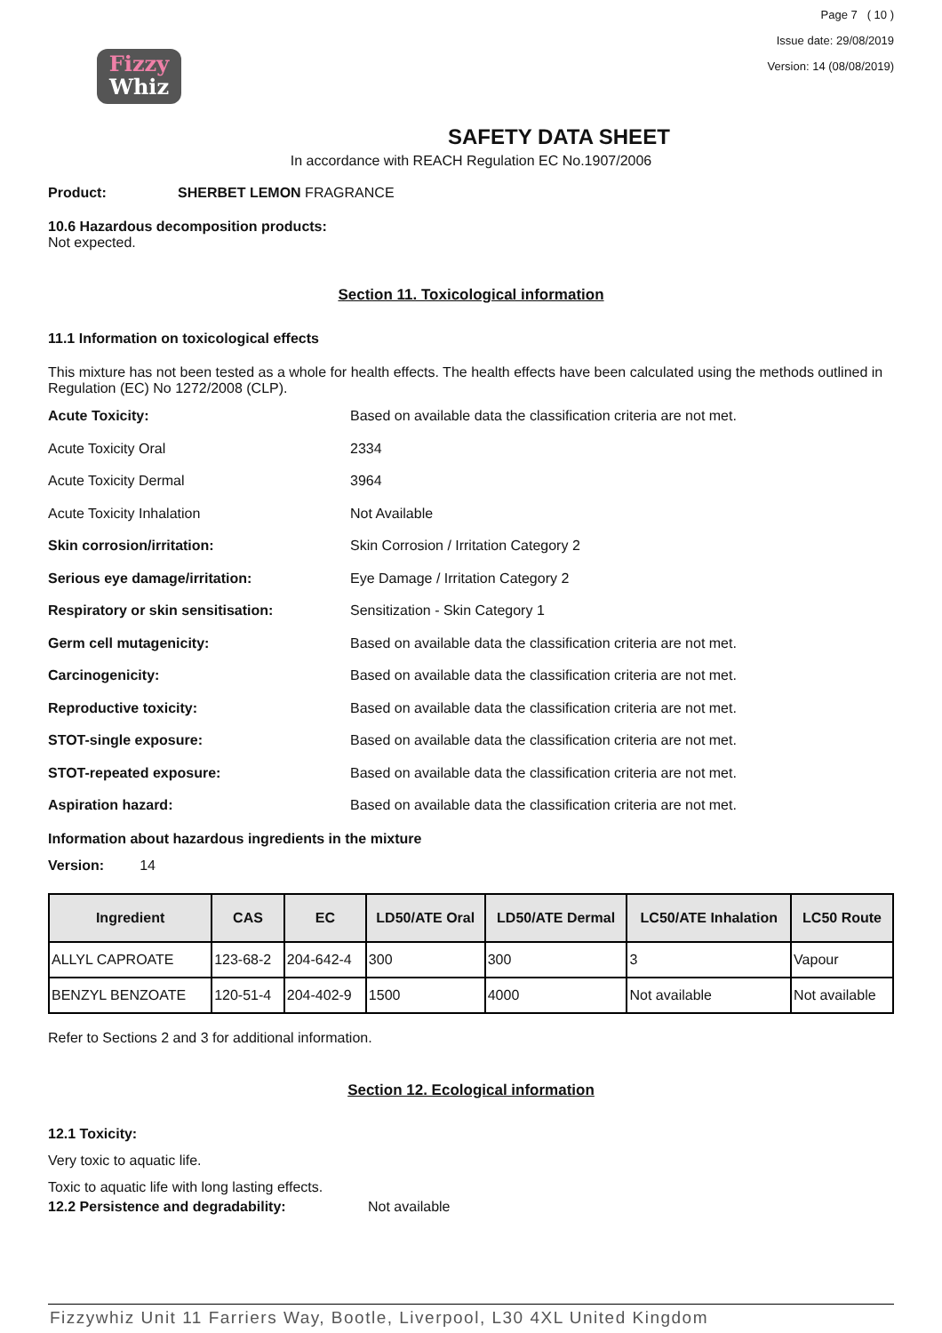Fizzy
Whiz
Page 7 ( 10 )
Issue date: 29/08/2019
Version: 14 (08/08/2019)
SAFETY DATA SHEET
In accordance with REACH Regulation EC No.1907/2006
Product: SHERBET LEMON FRAGRANCE
10.6 Hazardous decomposition products:
Not expected.
Section 11. Toxicological information
11.1 Information on toxicological effects
This mixture has not been tested as a whole for health effects. The health effects have been calculated using the methods outlined in Regulation (EC) No 1272/2008 (CLP).
Acute Toxicity: Based on available data the classification criteria are not met.
Acute Toxicity Oral 2334
Acute Toxicity Dermal 3964
Acute Toxicity Inhalation Not Available
Skin corrosion/irritation: Skin Corrosion / Irritation Category 2
Serious eye damage/irritation: Eye Damage / Irritation Category 2
Respiratory or skin sensitisation: Sensitization - Skin Category 1
Germ cell mutagenicity: Based on available data the classification criteria are not met.
Carcinogenicity: Based on available data the classification criteria are not met.
Reproductive toxicity: Based on available data the classification criteria are not met.
STOT-single exposure: Based on available data the classification criteria are not met.
STOT-repeated exposure: Based on available data the classification criteria are not met.
Aspiration hazard: Based on available data the classification criteria are not met.
Information about hazardous ingredients in the mixture
Version: 14
| Ingredient | CAS | EC | LD50/ATE Oral | LD50/ATE Dermal | LC50/ATE Inhalation | LC50 Route |
| --- | --- | --- | --- | --- | --- | --- |
| ALLYL CAPROATE | 123-68-2 | 204-642-4 | 300 | 300 | 3 | Vapour |
| BENZYL BENZOATE | 120-51-4 | 204-402-9 | 1500 | 4000 | Not available | Not available |
Refer to Sections 2 and 3 for additional information.
Section 12. Ecological information
12.1 Toxicity:
Very toxic to aquatic life.
Toxic to aquatic life with long lasting effects.
12.2 Persistence and degradability: Not available
Fizzywhiz Unit 11 Farriers Way, Bootle, Liverpool, L30 4XL United Kingdom